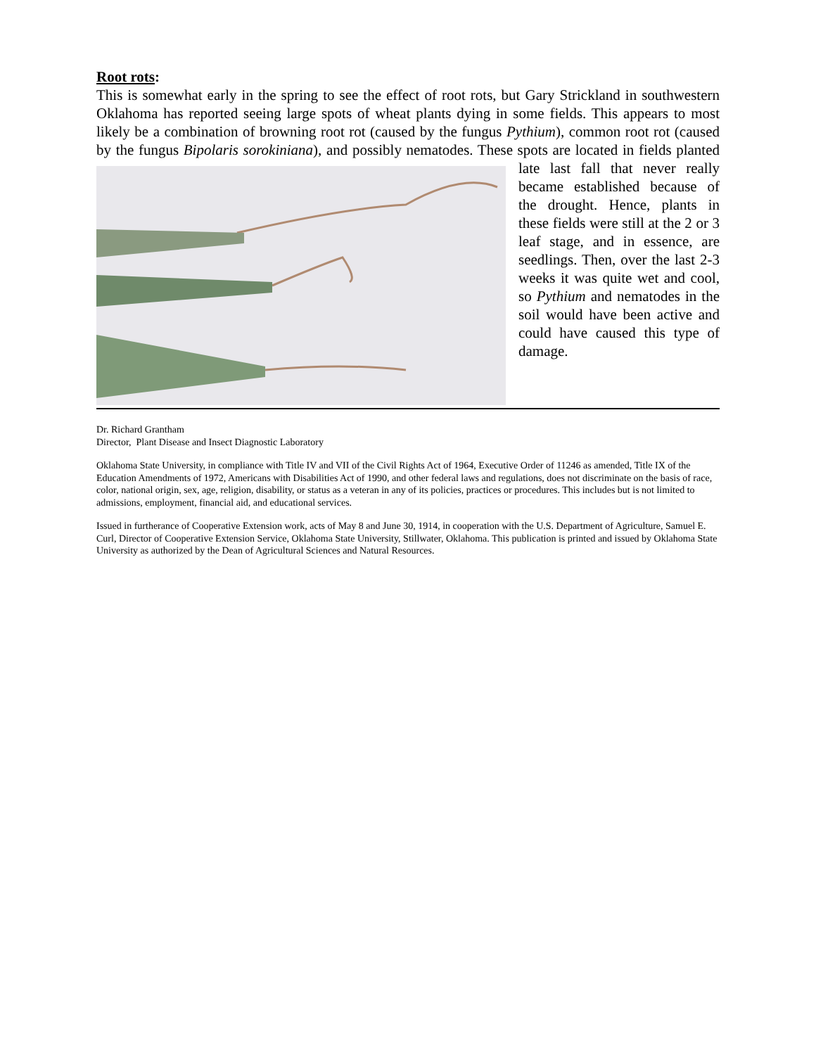Root rots:
This is somewhat early in the spring to see the effect of root rots, but Gary Strickland in southwestern Oklahoma has reported seeing large spots of wheat plants dying in some fields. This appears to most likely be a combination of browning root rot (caused by the fungus Pythium), common root rot (caused by the fungus Bipolaris sorokiniana), and possibly nematodes. These spots are located in fields planted late last fall that never really became established because of the drought. Hence, plants in these fields were still at the 2 or 3 leaf stage, and in essence, are seedlings. Then, over the last 2-3 weeks it was quite wet and cool, so Pythium and nematodes in the soil would have been active and could have caused this type of damage.
Dr. Richard Grantham
Director, Plant Disease and Insect Diagnostic Laboratory
Oklahoma State University, in compliance with Title IV and VII of the Civil Rights Act of 1964, Executive Order of 11246 as amended, Title IX of the Education Amendments of 1972, Americans with Disabilities Act of 1990, and other federal laws and regulations, does not discriminate on the basis of race, color, national origin, sex, age, religion, disability, or status as a veteran in any of its policies, practices or procedures. This includes but is not limited to admissions, employment, financial aid, and educational services.
Issued in furtherance of Cooperative Extension work, acts of May 8 and June 30, 1914, in cooperation with the U.S. Department of Agriculture, Samuel E. Curl, Director of Cooperative Extension Service, Oklahoma State University, Stillwater, Oklahoma. This publication is printed and issued by Oklahoma State University as authorized by the Dean of Agricultural Sciences and Natural Resources.